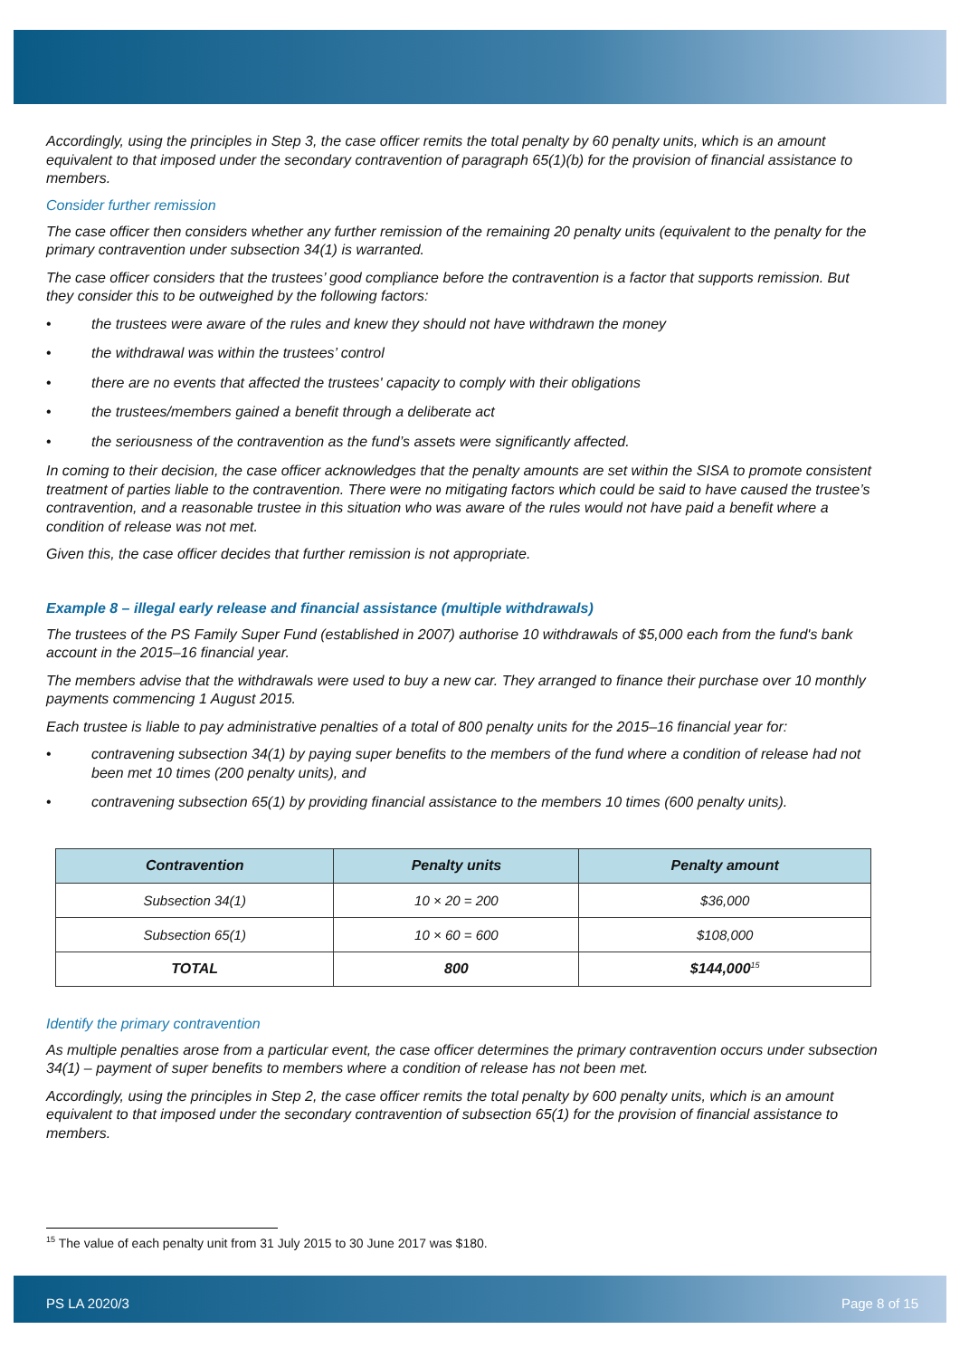Accordingly, using the principles in Step 3, the case officer remits the total penalty by 60 penalty units, which is an amount equivalent to that imposed under the secondary contravention of paragraph 65(1)(b) for the provision of financial assistance to members.
Consider further remission
The case officer then considers whether any further remission of the remaining 20 penalty units (equivalent to the penalty for the primary contravention under subsection 34(1) is warranted.
The case officer considers that the trustees’ good compliance before the contravention is a factor that supports remission. But they consider this to be outweighed by the following factors:
• the trustees were aware of the rules and knew they should not have withdrawn the money
• the withdrawal was within the trustees’ control
• there are no events that affected the trustees' capacity to comply with their obligations
• the trustees/members gained a benefit through a deliberate act
• the seriousness of the contravention as the fund’s assets were significantly affected.
In coming to their decision, the case officer acknowledges that the penalty amounts are set within the SISA to promote consistent treatment of parties liable to the contravention. There were no mitigating factors which could be said to have caused the trustee’s contravention, and a reasonable trustee in this situation who was aware of the rules would not have paid a benefit where a condition of release was not met.
Given this, the case officer decides that further remission is not appropriate.
Example 8 – illegal early release and financial assistance (multiple withdrawals)
The trustees of the PS Family Super Fund (established in 2007) authorise 10 withdrawals of $5,000 each from the fund's bank account in the 2015–16 financial year.
The members advise that the withdrawals were used to buy a new car. They arranged to finance their purchase over 10 monthly payments commencing 1 August 2015.
Each trustee is liable to pay administrative penalties of a total of 800 penalty units for the 2015–16 financial year for:
• contravening subsection 34(1) by paying super benefits to the members of the fund where a condition of release had not been met 10 times (200 penalty units), and
• contravening subsection 65(1) by providing financial assistance to the members 10 times (600 penalty units).
| Contravention | Penalty units | Penalty amount |
| --- | --- | --- |
| Subsection 34(1) | 10 × 20 = 200 | $36,000 |
| Subsection 65(1) | 10 × 60 = 600 | $108,000 |
| TOTAL | 800 | $144,000<sup>15</sup> |
Identify the primary contravention
As multiple penalties arose from a particular event, the case officer determines the primary contravention occurs under subsection 34(1) – payment of super benefits to members where a condition of release has not been met.
Accordingly, using the principles in Step 2, the case officer remits the total penalty by 600 penalty units, which is an amount equivalent to that imposed under the secondary contravention of subsection 65(1) for the provision of financial assistance to members.
<sup>15</sup> The value of each penalty unit from 31 July 2015 to 30 June 2017 was $180.
PS LA 2020/3 Page 8 of 15